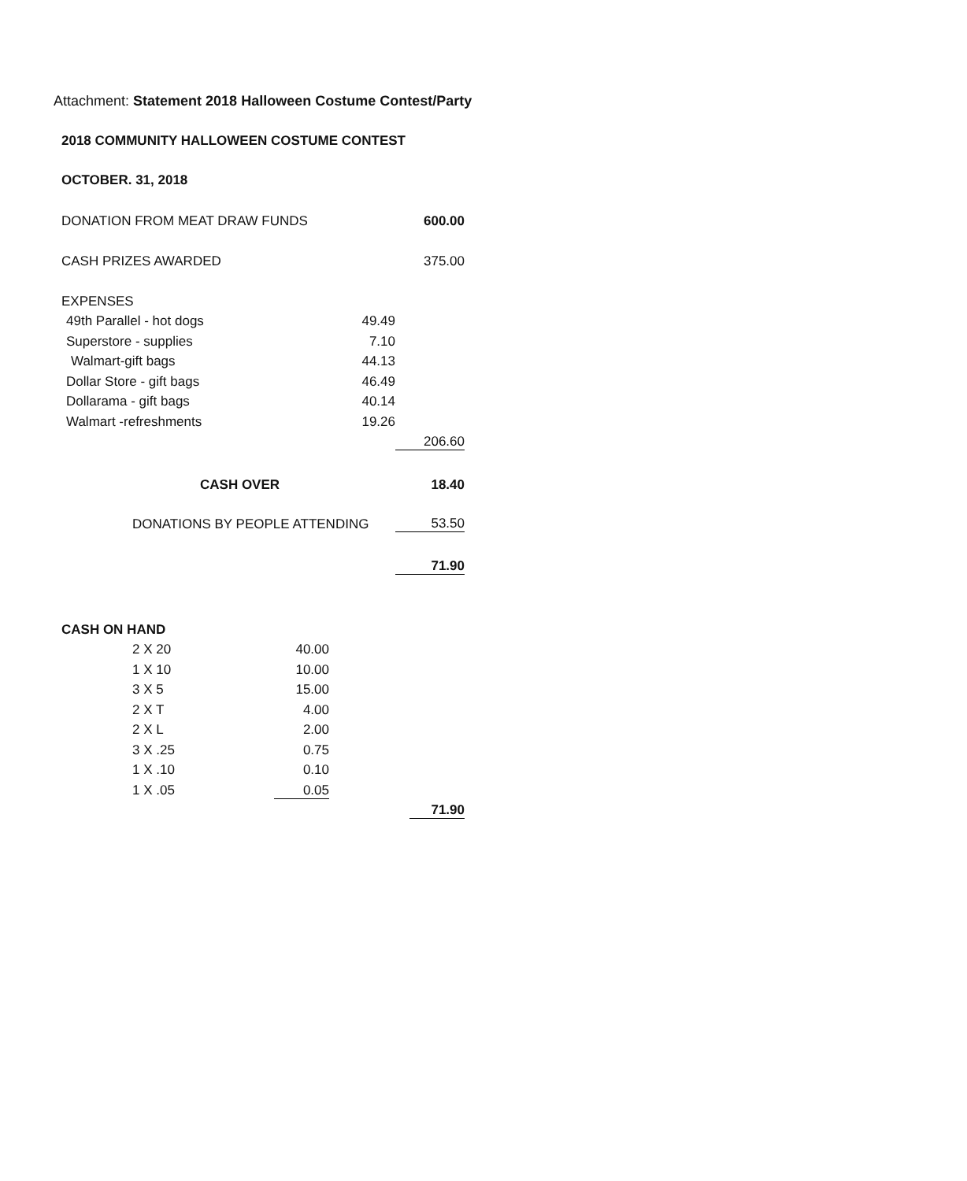Attachment: Statement 2018 Halloween Costume Contest/Party
| 2018 COMMUNITY HALLOWEEN COSTUME CONTEST | | |
| OCTOBER. 31, 2018 | | |
| DONATION FROM MEAT DRAW FUNDS | | 600.00 |
| CASH PRIZES AWARDED | | 375.00 |
| EXPENSES | | |
| 49th Parallel - hot dogs | 49.49 | |
| Superstore - supplies | 7.10 | |
| Walmart-gift bags | 44.13 | |
| Dollar Store - gift bags | 46.49 | |
| Dollarama - gift bags | 40.14 | |
| Walmart -refreshments | 19.26 | |
| | | 206.60 |
| CASH OVER | | 18.40 |
| DONATIONS BY PEOPLE ATTENDING | | 53.50 |
| | | 71.90 |
| CASH ON HAND | | | |
| | 2 X 20 | 40.00 | |
| | 1 X 10 | 10.00 | |
| | 3 X 5 | 15.00 | |
| | 2 X T | 4.00 | |
| | 2 X L | 2.00 | |
| | 3 X .25 | 0.75 | |
| | 1 X .10 | 0.10 | |
| | 1 X .05 | 0.05 | |
| | | | 71.90 |